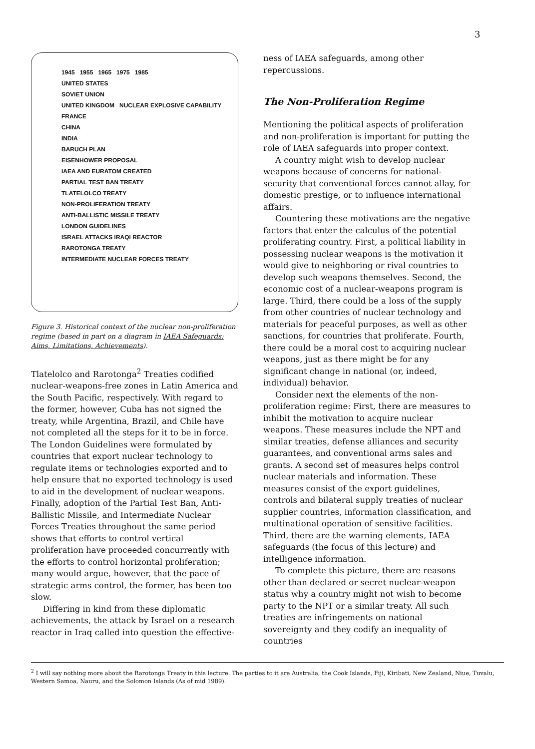3
1945 1955 1965 1975 1985
UNITED STATES
SOVIET UNION
UNITED KINGDOM NUCLEAR EXPLOSIVE CAPABILITY
FRANCE
CHINA
INDIA
BARUCH PLAN
EISENHOWER PROPOSAL
IAEA AND EURATOM CREATED
PARTIAL TEST BAN TREATY
TLATELOLCO TREATY
NON-PROLIFERATION TREATY
ANTI-BALLISTIC MISSILE TREATY
LONDON GUIDELINES
ISRAEL ATTACKS IRAQI REACTOR
RAROTONGA TREATY
INTERMEDIATE NUCLEAR FORCES TREATY
Figure 3. Historical context of the nuclear non-proliferation regime (based in part on a diagram in IAEA Safeguards: Aims, Limitations, Achievements).
Tlatelolco and Rarotonga<sup>2</sup> Treaties codified nuclear-weapons-free zones in Latin America and the South Pacific, respectively. With regard to the former, however, Cuba has not signed the treaty, while Argentina, Brazil, and Chile have not completed all the steps for it to be in force. The London Guidelines were formulated by countries that export nuclear technology to regulate items or technologies exported and to help ensure that no exported technology is used to aid in the development of nuclear weapons. Finally, adoption of the Partial Test Ban, Anti-Ballistic Missile, and Intermediate Nuclear Forces Treaties throughout the same period shows that efforts to control vertical proliferation have proceeded concurrently with the efforts to control horizontal proliferation; many would argue, however, that the pace of strategic arms control, the former, has been too slow.
Differing in kind from these diplomatic achievements, the attack by Israel on a research reactor in Iraq called into question the effective-
ness of IAEA safeguards, among other repercussions.
The Non-Proliferation Regime
Mentioning the political aspects of proliferation and non-proliferation is important for putting the role of IAEA safeguards into proper context.
A country might wish to develop nuclear weapons because of concerns for national-security that conventional forces cannot allay, for domestic prestige, or to influence international affairs.
Countering these motivations are the negative factors that enter the calculus of the potential proliferating country. First, a political liability in possessing nuclear weapons is the motivation it would give to neighboring or rival countries to develop such weapons themselves. Second, the economic cost of a nuclear-weapons program is large. Third, there could be a loss of the supply from other countries of nuclear technology and materials for peaceful purposes, as well as other sanctions, for countries that proliferate. Fourth, there could be a moral cost to acquiring nuclear weapons, just as there might be for any significant change in national (or, indeed, individual) behavior.
Consider next the elements of the non-proliferation regime: First, there are measures to inhibit the motivation to acquire nuclear weapons. These measures include the NPT and similar treaties, defense alliances and security guarantees, and conventional arms sales and grants. A second set of measures helps control nuclear materials and information. These measures consist of the export guidelines, controls and bilateral supply treaties of nuclear supplier countries, information classification, and multinational operation of sensitive facilities. Third, there are the warning elements, IAEA safeguards (the focus of this lecture) and intelligence information.
To complete this picture, there are reasons other than declared or secret nuclear-weapon status why a country might not wish to become party to the NPT or a similar treaty. All such treaties are infringements on national sovereignty and they codify an inequality of countries
<sup>2</sup> I will say nothing more about the Rarotonga Treaty in this lecture. The parties to it are Australia, the Cook Islands, Fiji, Kiribati, New Zealand, Niue, Tuvalu, Western Samoa, Nauru, and the Solomon Islands (As of mid 1989).